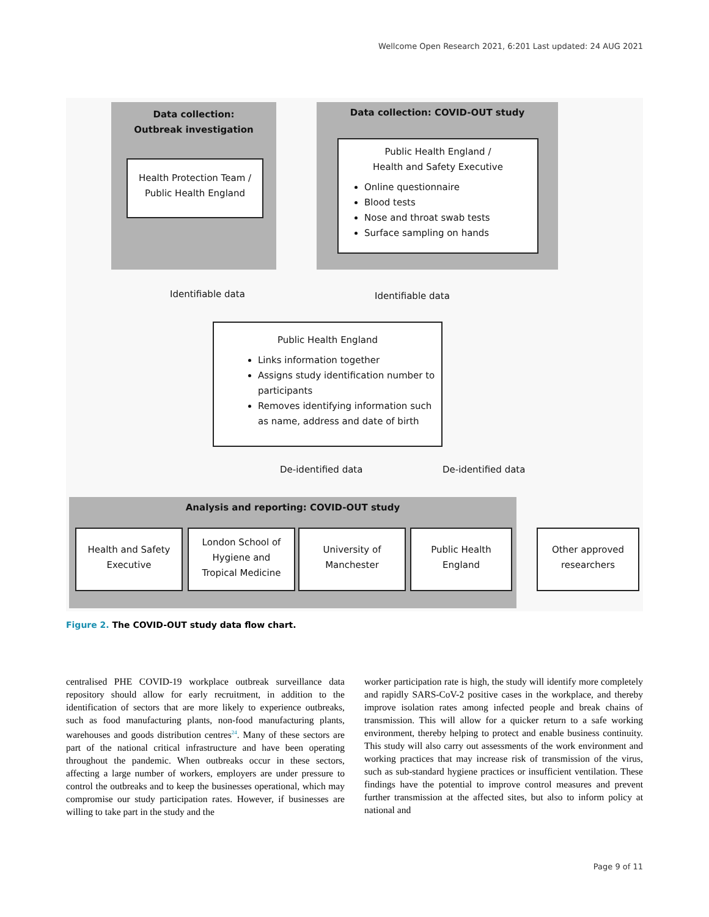Wellcome Open Research 2021, 6:201 Last updated: 24 AUG 2021
Data collection:
Outbreak investigation
Health Protection Team /
Public Health England
Data collection: COVID-OUT study
Public Health England /
Health and Safety Executive
Online questionnaire
Blood tests
Nose and throat swab tests
Surface sampling on hands
Identifiable data Identifiable data
Public Health England
Links information together
Assigns study identification number to participants
Removes identifying information such as name, address and date of birth
De-identified data De-identified data
Analysis and reporting: COVID-OUT study
Health and Safety
Executive
London School of
Hygiene and
Tropical Medicine
University of
Manchester
Public Health
England
Other approved
researchers
Figure 2. The COVID-OUT study data flow chart.
centralised PHE COVID-19 workplace outbreak surveillance data repository should allow for early recruitment, in addition to the identification of sectors that are more likely to experience outbreaks, such as food manufacturing plants, non-food manufacturing plants, warehouses and goods distribution centres<sup>24</sup>. Many of these sectors are part of the national critical infrastructure and have been operating throughout the pandemic. When outbreaks occur in these sectors, affecting a large number of workers, employers are under pressure to control the outbreaks and to keep the businesses operational, which may compromise our study participation rates. However, if businesses are willing to take part in the study and the
worker participation rate is high, the study will identify more completely and rapidly SARS-CoV-2 positive cases in the workplace, and thereby improve isolation rates among infected people and break chains of transmission. This will allow for a quicker return to a safe working environment, thereby helping to protect and enable business continuity. This study will also carry out assessments of the work environment and working practices that may increase risk of transmission of the virus, such as sub-standard hygiene practices or insufficient ventilation. These findings have the potential to improve control measures and prevent further transmission at the affected sites, but also to inform policy at national and
Page 9 of 11